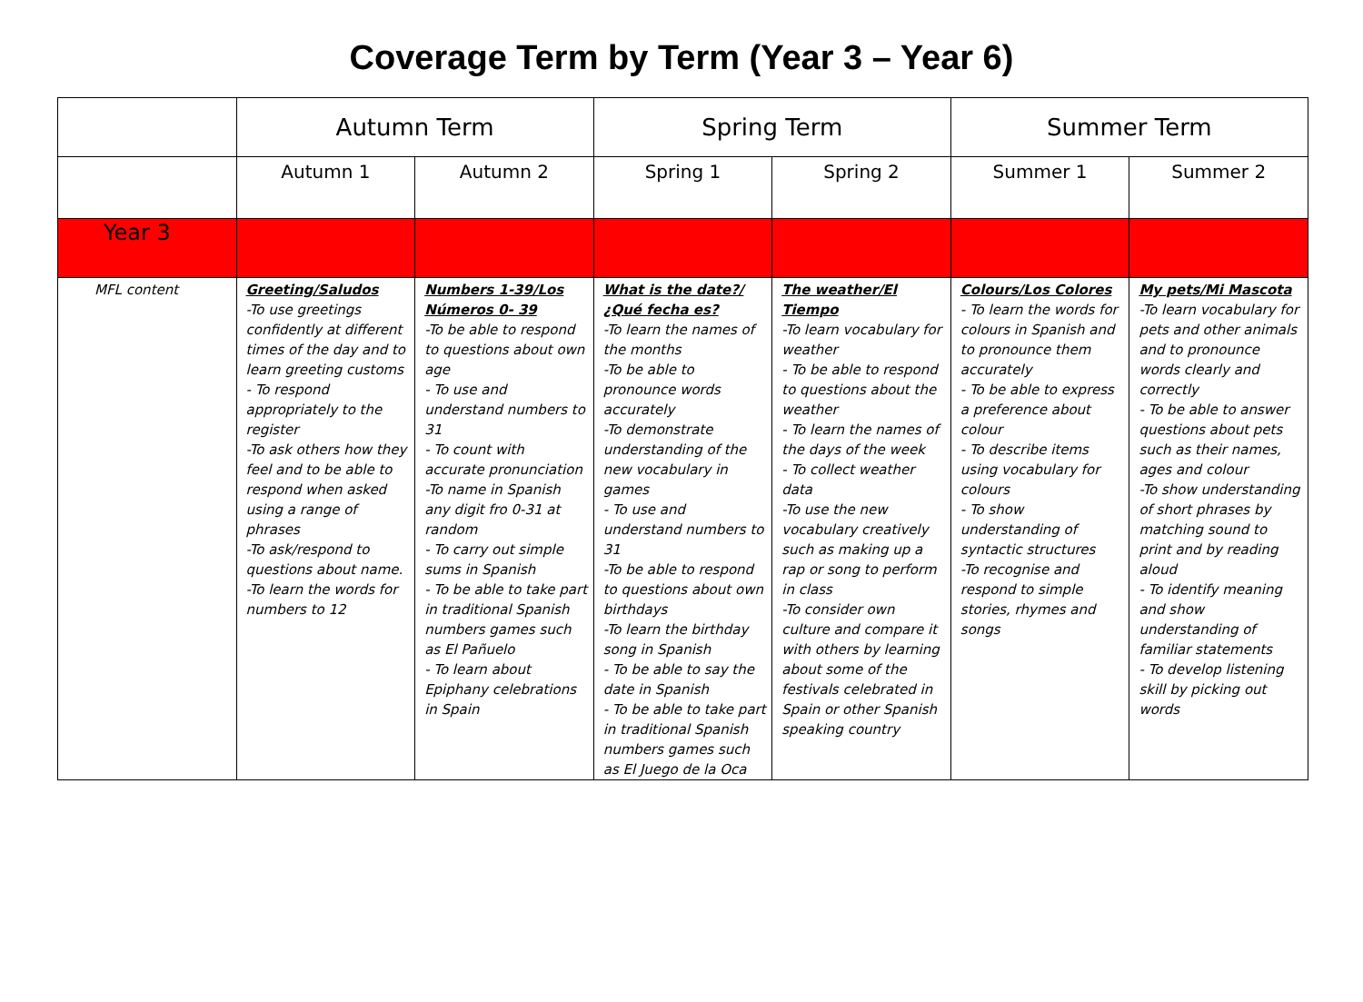Coverage Term by Term (Year 3 – Year 6)
| | Autumn Term | | Spring Term | | Summer Term | |
| --- | --- | --- | --- | --- | --- | --- |
| | Autumn 1 | Autumn 2 | Spring 1 | Spring 2 | Summer 1 | Summer 2 |
| Year 3 | | | | | | |
| MFL content | Greeting/Saludos -To use greetings confidently at different times of the day and to learn greeting customs - To respond appropriately to the register -To ask others how they feel and to be able to respond when asked using a range of phrases -To ask/respond to questions about name. -To learn the words for numbers to 12 | Numbers 1-39/Los Números 0- 39 -To be able to respond to questions about own age - To use and understand numbers to 31 - To count with accurate pronunciation -To name in Spanish any digit fro 0-31 at random - To carry out simple sums in Spanish - To be able to take part in traditional Spanish numbers games such as El Pañuelo - To learn about Epiphany celebrations in Spain | What is the date?/¿Qué fecha es? -To learn the names of the months -To be able to pronounce words accurately -To demonstrate understanding of the new vocabulary in games - To use and understand numbers to 31 -To be able to respond to questions about own birthdays -To learn the birthday song in Spanish - To be able to say the date in Spanish - To be able to take part in traditional Spanish numbers games such as El Juego de la Oca | The weather/El Tiempo -To learn vocabulary for weather - To be able to respond to questions about the weather - To learn the names of the days of the week - To collect weather data -To use the new vocabulary creatively such as making up a rap or song to perform in class -To consider own culture and compare it with others by learning about some of the festivals celebrated in Spain or other Spanish speaking country | Colours/Los Colores - To learn the words for colours in Spanish and to pronounce them accurately - To be able to express a preference about colour - To describe items using vocabulary for colours - To show understanding of syntactic structures -To recognise and respond to simple stories, rhymes and songs | My pets/Mi Mascota -To learn vocabulary for pets and other animals and to pronounce words clearly and correctly - To be able to answer questions about pets such as their names, ages and colour -To show understanding of short phrases by matching sound to print and by reading aloud - To identify meaning and show understanding of familiar statements - To develop listening skill by picking out words |